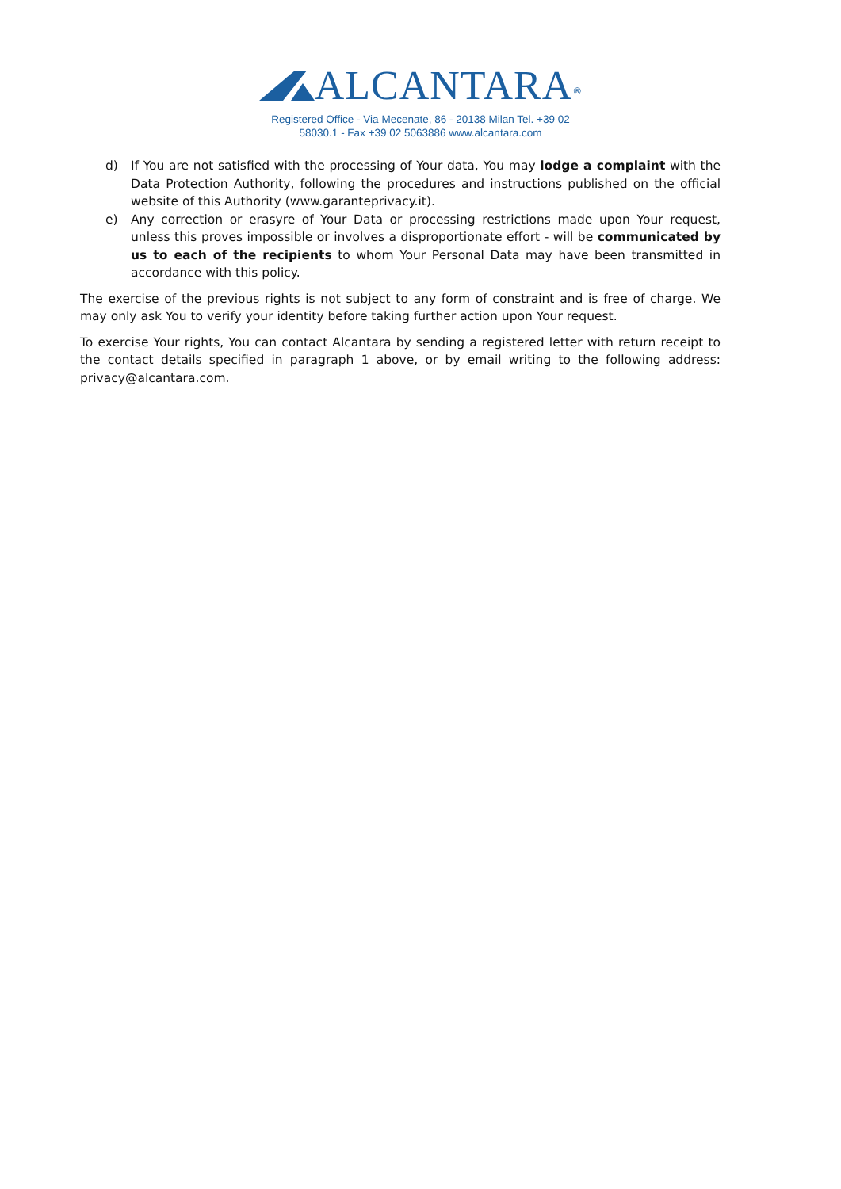ALCANTARA<sup>®</sup>
Registered Office - Via Mecenate, 86 - 20138 Milan Tel. +39 02
58030.1 - Fax +39 02 5063886 www.alcantara.com
d) If You are not satisfied with the processing of Your data, You may lodge a complaint with the Data Protection Authority, following the procedures and instructions published on the official website of this Authority (www.garanteprivacy.it).
e) Any correction or erasyre of Your Data or processing restrictions made upon Your request, unless this proves impossible or involves a disproportionate effort - will be communicated by us to each of the recipients to whom Your Personal Data may have been transmitted in accordance with this policy.
The exercise of the previous rights is not subject to any form of constraint and is free of charge. We may only ask You to verify your identity before taking further action upon Your request.
To exercise Your rights, You can contact Alcantara by sending a registered letter with return receipt to the contact details specified in paragraph 1 above, or by email writing to the following address: privacy@alcantara.com.